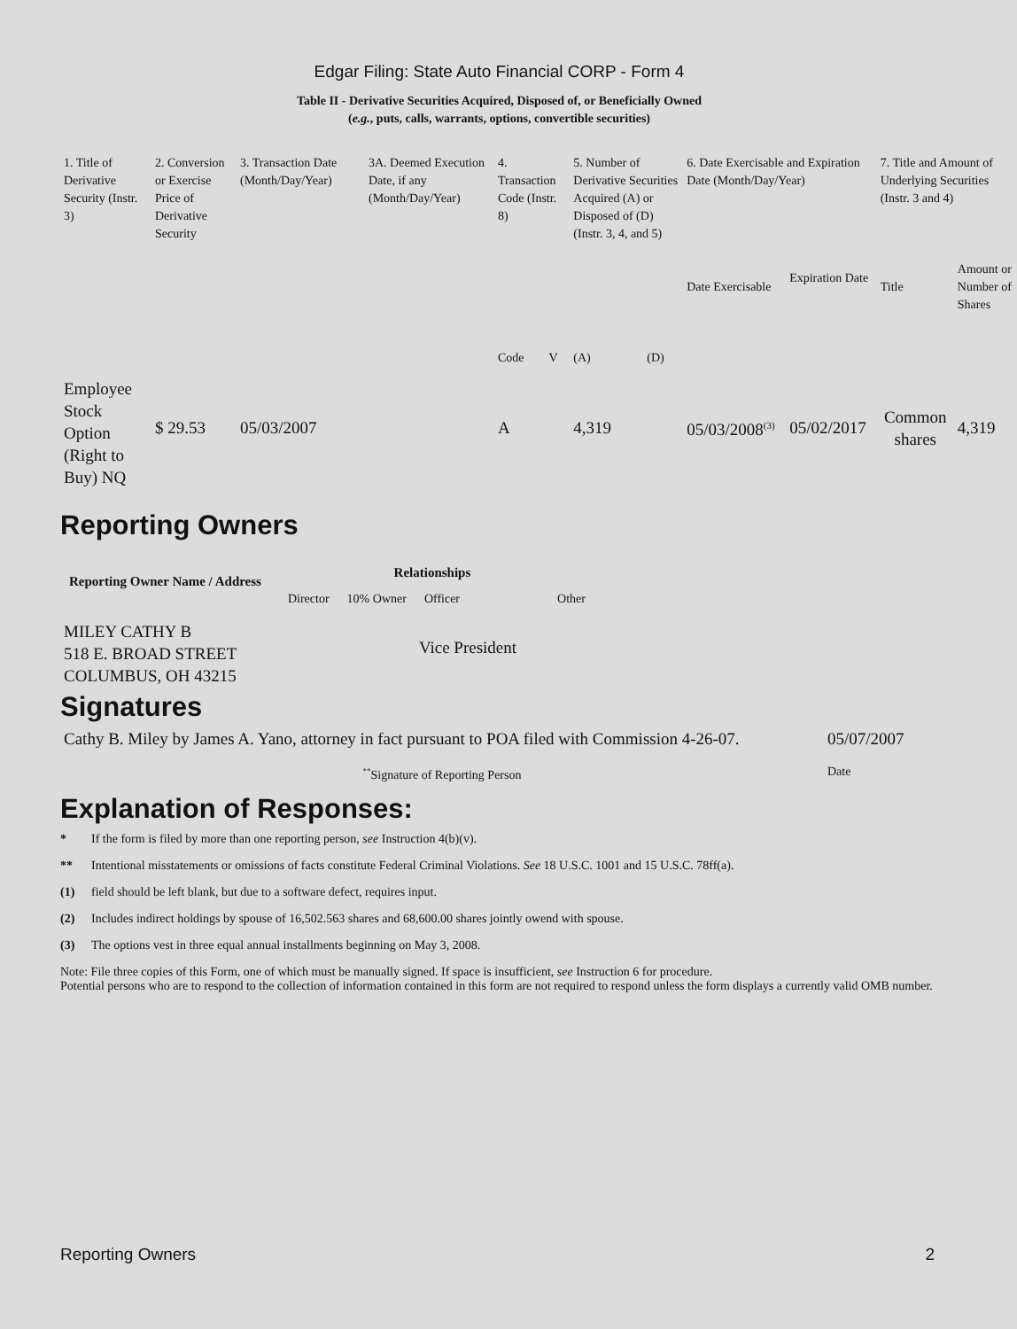Edgar Filing: State Auto Financial CORP - Form 4
Table II - Derivative Securities Acquired, Disposed of, or Beneficially Owned
(e.g., puts, calls, warrants, options, convertible securities)
| 1. Title of Derivative Security (Instr. 3) | 2. Conversion or Exercise Price of Derivative Security | 3. Transaction Date (Month/Day/Year) | 3A. Deemed Execution Date, if any (Month/Day/Year) | 4. Transaction Code (Instr. 8) | | 5. Number of Derivative Securities Acquired (A) or Disposed of (D) (Instr. 3, 4, and 5) | | 6. Date Exercisable and Expiration Date (Month/Day/Year) | | 7. Title and Amount of Underlying Securities (Instr. 3 and 4) | |
| | | | | Code | V | (A) | (D) | Date Exercisable | Expiration Date | Title | Amount or Number of Shares |
| Employee Stock Option (Right to Buy) NQ | $ 29.53 | 05/03/2007 | | A | | 4,319 | | 05/03/2008<sup>(3)</sup> | 05/02/2017 | Common shares | 4,319 |
Reporting Owners
| Reporting Owner Name / Address | Relationships | | | |
| --- | --- | --- | --- | --- |
| | Director | 10% Owner | Officer | Other |
| MILEY CATHY B 518 E. BROAD STREET COLUMBUS, OH 43215 | | | Vice President | |
Signatures
| Cathy B. Miley by James A. Yano, attorney in fact pursuant to POA filed with Commission 4-26-07. | 05/07/2007 |
| <sup>**</sup> Signature of Reporting Person | Date |
Explanation of Responses:
* If the form is filed by more than one reporting person, see Instruction 4(b)(v).
** Intentional misstatements or omissions of facts constitute Federal Criminal Violations. See 18 U.S.C. 1001 and 15 U.S.C. 78ff(a).
(1) field should be left blank, but due to a software defect, requires input.
(2) Includes indirect holdings by spouse of 16,502.563 shares and 68,600.00 shares jointly owend with spouse.
(3) The options vest in three equal annual installments beginning on May 3, 2008.
Note: File three copies of this Form, one of which must be manually signed. If space is insufficient, see Instruction 6 for procedure.
Potential persons who are to respond to the collection of information contained in this form are not required to respond unless the form displays a currently valid OMB number.
Reporting Owners 2